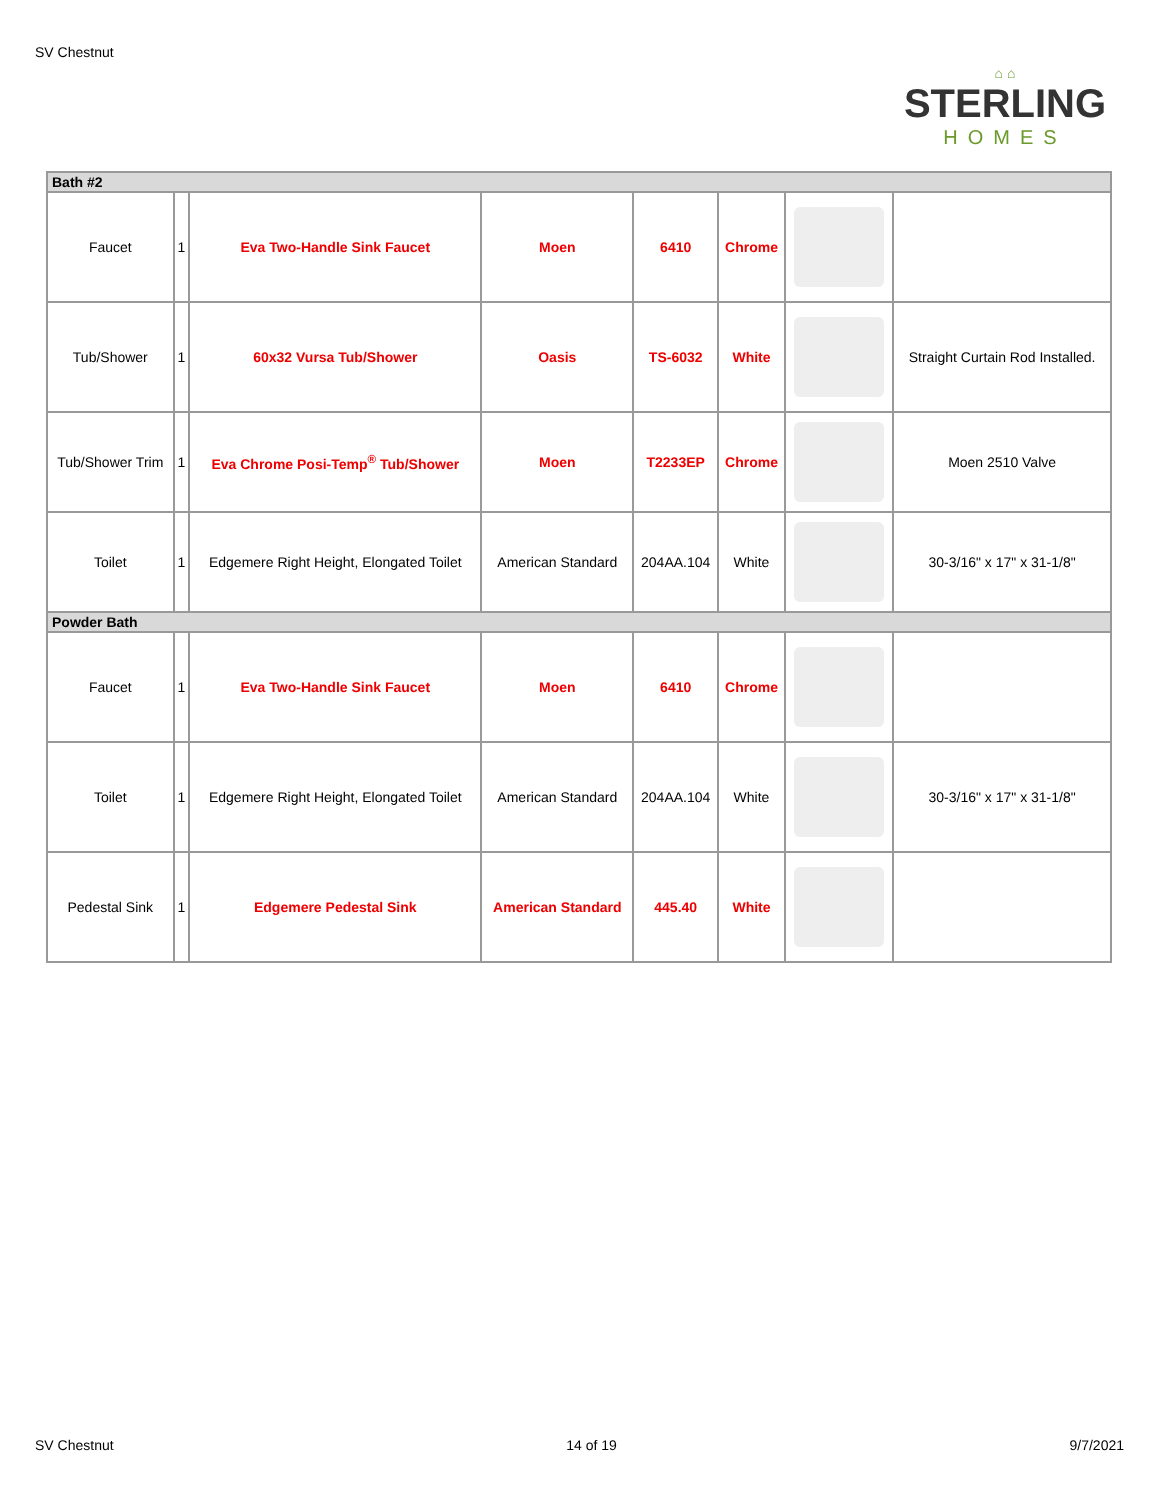SV Chestnut
⌂ ⌂
STERLING
HOMES
| Bath #2 | | | | | | | |
| Faucet | 1 | Eva Two-Handle Sink Faucet | Moen | 6410 | Chrome | | |
| Tub/Shower | 1 | 60x32 Vursa Tub/Shower | Oasis | TS-6032 | White | | Straight Curtain Rod Installed. |
| Tub/Shower Trim | 1 | Eva Chrome Posi-Temp<sup>®</sup> Tub/Shower | Moen | T2233EP | Chrome | | Moen 2510 Valve |
| Toilet | 1 | Edgemere Right Height, Elongated Toilet | American Standard | 204AA.104 | White | | 30-3/16" x 17" x 31-1/8" |
| Powder Bath | | | | | | | |
| Faucet | 1 | Eva Two-Handle Sink Faucet | Moen | 6410 | Chrome | | |
| Toilet | 1 | Edgemere Right Height, Elongated Toilet | American Standard | 204AA.104 | White | | 30-3/16" x 17" x 31-1/8" |
| Pedestal Sink | 1 | Edgemere Pedestal Sink | American Standard | 445.40 | White | | |
SV Chestnut 14 of 19 9/7/2021